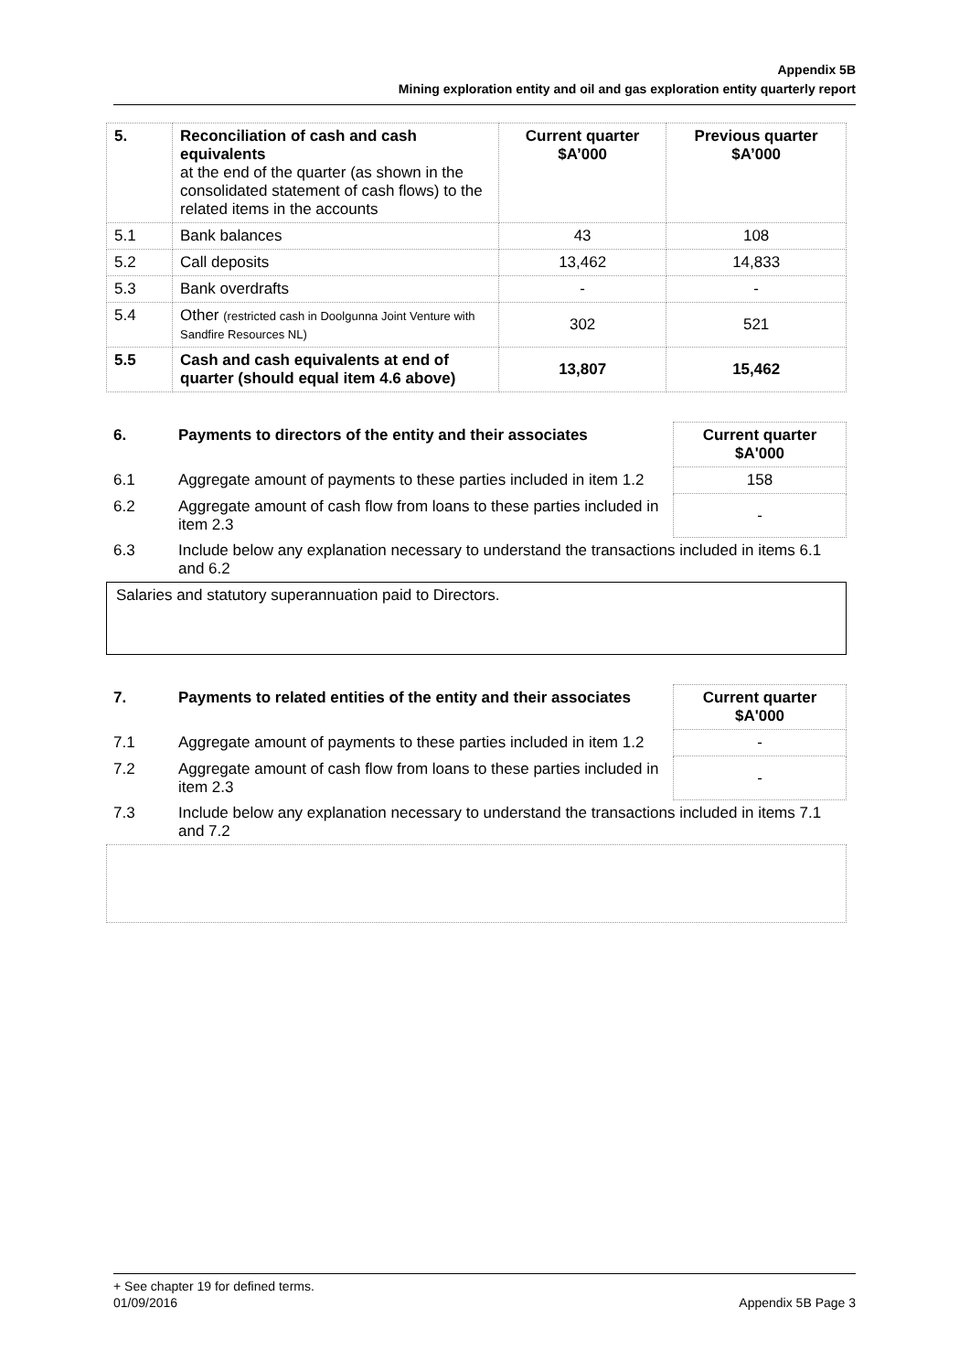Appendix 5B
Mining exploration entity and oil and gas exploration entity quarterly report
| 5. | Reconciliation of cash and cash equivalents at the end of the quarter (as shown in the consolidated statement of cash flows) to the related items in the accounts | Current quarter $A’000 | Previous quarter $A’000 |
| --- | --- | --- | --- |
| 5.1 | Bank balances | 43 | 108 |
| 5.2 | Call deposits | 13,462 | 14,833 |
| 5.3 | Bank overdrafts | - | - |
| 5.4 | Other (restricted cash in Doolgunna Joint Venture with Sandfire Resources NL) | 302 | 521 |
| 5.5 | Cash and cash equivalents at end of quarter (should equal item 4.6 above) | 13,807 | 15,462 |
| 6. | Payments to directors of the entity and their associates | Current quarter $A'000 |
| 6.1 | Aggregate amount of payments to these parties included in item 1.2 | 158 |
| 6.2 | Aggregate amount of cash flow from loans to these parties included in item 2.3 | - |
| 6.3 | Include below any explanation necessary to understand the transactions included in items 6.1 and 6.2 | |
Salaries and statutory superannuation paid to Directors.
| 7. | Payments to related entities of the entity and their associates | Current quarter $A'000 |
| 7.1 | Aggregate amount of payments to these parties included in item 1.2 | - |
| 7.2 | Aggregate amount of cash flow from loans to these parties included in item 2.3 | - |
| 7.3 | Include below any explanation necessary to understand the transactions included in items 7.1 and 7.2 | |
+ See chapter 19 for defined terms.
01/09/2016 Appendix 5B Page 3